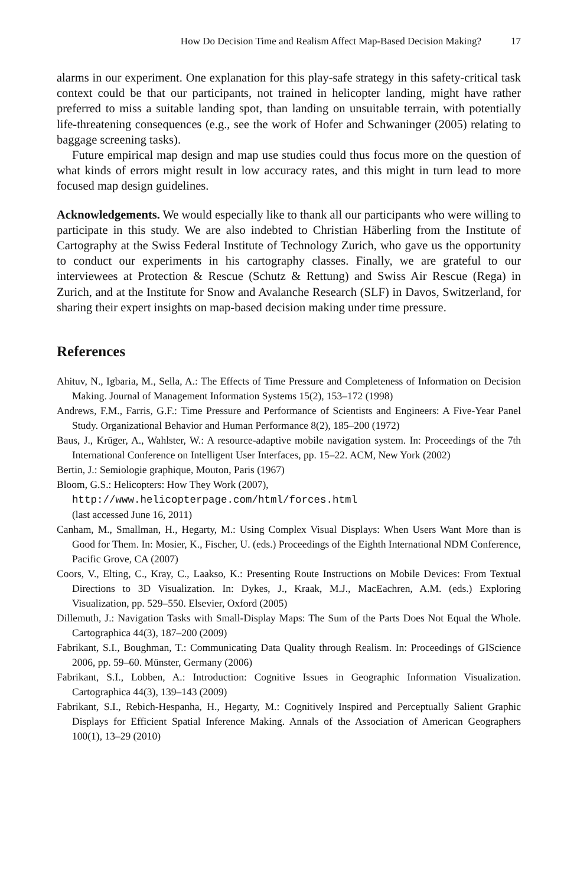How Do Decision Time and Realism Affect Map-Based Decision Making? 17
alarms in our experiment. One explanation for this play-safe strategy in this safety-critical task context could be that our participants, not trained in helicopter landing, might have rather preferred to miss a suitable landing spot, than landing on unsuitable terrain, with potentially life-threatening consequences (e.g., see the work of Hofer and Schwaninger (2005) relating to baggage screening tasks).
Future empirical map design and map use studies could thus focus more on the question of what kinds of errors might result in low accuracy rates, and this might in turn lead to more focused map design guidelines.
Acknowledgements. We would especially like to thank all our participants who were willing to participate in this study. We are also indebted to Christian Häberling from the Institute of Cartography at the Swiss Federal Institute of Technology Zurich, who gave us the opportunity to conduct our experiments in his cartography classes. Finally, we are grateful to our interviewees at Protection & Rescue (Schutz & Rettung) and Swiss Air Rescue (Rega) in Zurich, and at the Institute for Snow and Avalanche Research (SLF) in Davos, Switzerland, for sharing their expert insights on map-based decision making under time pressure.
References
Ahituv, N., Igbaria, M., Sella, A.: The Effects of Time Pressure and Completeness of Information on Decision Making. Journal of Management Information Systems 15(2), 153–172 (1998)
Andrews, F.M., Farris, G.F.: Time Pressure and Performance of Scientists and Engineers: A Five-Year Panel Study. Organizational Behavior and Human Performance 8(2), 185–200 (1972)
Baus, J., Krüger, A., Wahlster, W.: A resource-adaptive mobile navigation system. In: Proceedings of the 7th International Conference on Intelligent User Interfaces, pp. 15–22. ACM, New York (2002)
Bertin, J.: Semiologie graphique, Mouton, Paris (1967)
Bloom, G.S.: Helicopters: How They Work (2007),
http://www.helicopterpage.com/html/forces.html
(last accessed June 16, 2011)
Canham, M., Smallman, H., Hegarty, M.: Using Complex Visual Displays: When Users Want More than is Good for Them. In: Mosier, K., Fischer, U. (eds.) Proceedings of the Eighth International NDM Conference, Pacific Grove, CA (2007)
Coors, V., Elting, C., Kray, C., Laakso, K.: Presenting Route Instructions on Mobile Devices: From Textual Directions to 3D Visualization. In: Dykes, J., Kraak, M.J., MacEachren, A.M. (eds.) Exploring Visualization, pp. 529–550. Elsevier, Oxford (2005)
Dillemuth, J.: Navigation Tasks with Small-Display Maps: The Sum of the Parts Does Not Equal the Whole. Cartographica 44(3), 187–200 (2009)
Fabrikant, S.I., Boughman, T.: Communicating Data Quality through Realism. In: Proceedings of GIScience 2006, pp. 59–60. Münster, Germany (2006)
Fabrikant, S.I., Lobben, A.: Introduction: Cognitive Issues in Geographic Information Visualization. Cartographica 44(3), 139–143 (2009)
Fabrikant, S.I., Rebich-Hespanha, H., Hegarty, M.: Cognitively Inspired and Perceptually Salient Graphic Displays for Efficient Spatial Inference Making. Annals of the Association of American Geographers 100(1), 13–29 (2010)